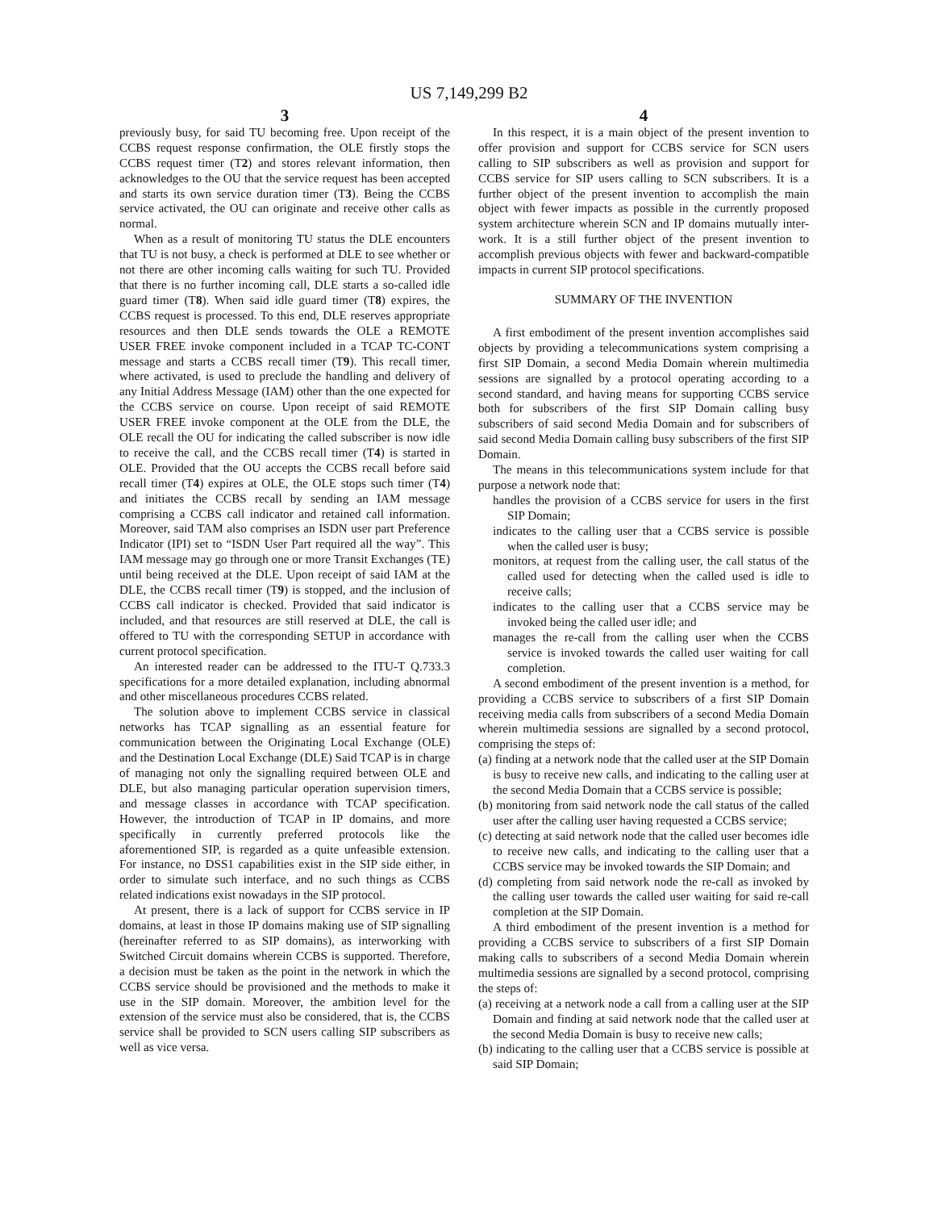US 7,149,299 B2
3
previously busy, for said TU becoming free. Upon receipt of the CCBS request response confirmation, the OLE firstly stops the CCBS request timer (T2) and stores relevant information, then acknowledges to the OU that the service request has been accepted and starts its own service duration timer (T3). Being the CCBS service activated, the OU can originate and receive other calls as normal.
When as a result of monitoring TU status the DLE encounters that TU is not busy, a check is performed at DLE to see whether or not there are other incoming calls waiting for such TU. Provided that there is no further incoming call, DLE starts a so-called idle guard timer (T8). When said idle guard timer (T8) expires, the CCBS request is processed. To this end, DLE reserves appropriate resources and then DLE sends towards the OLE a REMOTE USER FREE invoke component included in a TCAP TC-CONT message and starts a CCBS recall timer (T9). This recall timer, where activated, is used to preclude the handling and delivery of any Initial Address Message (IAM) other than the one expected for the CCBS service on course. Upon receipt of said REMOTE USER FREE invoke component at the OLE from the DLE, the OLE recall the OU for indicating the called subscriber is now idle to receive the call, and the CCBS recall timer (T4) is started in OLE. Provided that the OU accepts the CCBS recall before said recall timer (T4) expires at OLE, the OLE stops such timer (T4) and initiates the CCBS recall by sending an IAM message comprising a CCBS call indicator and retained call information. Moreover, said TAM also comprises an ISDN user part Preference Indicator (IPI) set to “ISDN User Part required all the way”. This IAM message may go through one or more Transit Exchanges (TE) until being received at the DLE. Upon receipt of said IAM at the DLE, the CCBS recall timer (T9) is stopped, and the inclusion of CCBS call indicator is checked. Provided that said indicator is included, and that resources are still reserved at DLE, the call is offered to TU with the corresponding SETUP in accordance with current protocol specification.
An interested reader can be addressed to the ITU-T Q.733.3 specifications for a more detailed explanation, including abnormal and other miscellaneous procedures CCBS related.
The solution above to implement CCBS service in classical networks has TCAP signalling as an essential feature for communication between the Originating Local Exchange (OLE) and the Destination Local Exchange (DLE) Said TCAP is in charge of managing not only the signalling required between OLE and DLE, but also managing particular operation supervision timers, and message classes in accordance with TCAP specification. However, the introduction of TCAP in IP domains, and more specifically in currently preferred protocols like the aforementioned SIP, is regarded as a quite unfeasible extension. For instance, no DSS1 capabilities exist in the SIP side either, in order to simulate such interface, and no such things as CCBS related indications exist nowadays in the SIP protocol.
At present, there is a lack of support for CCBS service in IP domains, at least in those IP domains making use of SIP signalling (hereinafter referred to as SIP domains), as interworking with Switched Circuit domains wherein CCBS is supported. Therefore, a decision must be taken as the point in the network in which the CCBS service should be provisioned and the methods to make it use in the SIP domain. Moreover, the ambition level for the extension of the service must also be considered, that is, the CCBS service shall be provided to SCN users calling SIP subscribers as well as vice versa.
4
In this respect, it is a main object of the present invention to offer provision and support for CCBS service for SCN users calling to SIP subscribers as well as provision and support for CCBS service for SIP users calling to SCN subscribers. It is a further object of the present invention to accomplish the main object with fewer impacts as possible in the currently proposed system architecture wherein SCN and IP domains mutually inter-work. It is a still further object of the present invention to accomplish previous objects with fewer and backward-compatible impacts in current SIP protocol specifications.
SUMMARY OF THE INVENTION
A first embodiment of the present invention accomplishes said objects by providing a telecommunications system comprising a first SIP Domain, a second Media Domain wherein multimedia sessions are signalled by a protocol operating according to a second standard, and having means for supporting CCBS service both for subscribers of the first SIP Domain calling busy subscribers of said second Media Domain and for subscribers of said second Media Domain calling busy subscribers of the first SIP Domain.
The means in this telecommunications system include for that purpose a network node that:
handles the provision of a CCBS service for users in the first SIP Domain;
indicates to the calling user that a CCBS service is possible when the called user is busy;
monitors, at request from the calling user, the call status of the called used for detecting when the called used is idle to receive calls;
indicates to the calling user that a CCBS service may be invoked being the called user idle; and
manages the re-call from the calling user when the CCBS service is invoked towards the called user waiting for call completion.
A second embodiment of the present invention is a method, for providing a CCBS service to subscribers of a first SIP Domain receiving media calls from subscribers of a second Media Domain wherein multimedia sessions are signalled by a second protocol, comprising the steps of:
(a) finding at a network node that the called user at the SIP Domain is busy to receive new calls, and indicating to the calling user at the second Media Domain that a CCBS service is possible;
(b) monitoring from said network node the call status of the called user after the calling user having requested a CCBS service;
(c) detecting at said network node that the called user becomes idle to receive new calls, and indicating to the calling user that a CCBS service may be invoked towards the SIP Domain; and
(d) completing from said network node the re-call as invoked by the calling user towards the called user waiting for said re-call completion at the SIP Domain.
A third embodiment of the present invention is a method for providing a CCBS service to subscribers of a first SIP Domain making calls to subscribers of a second Media Domain wherein multimedia sessions are signalled by a second protocol, comprising the steps of:
(a) receiving at a network node a call from a calling user at the SIP Domain and finding at said network node that the called user at the second Media Domain is busy to receive new calls;
(b) indicating to the calling user that a CCBS service is possible at said SIP Domain;